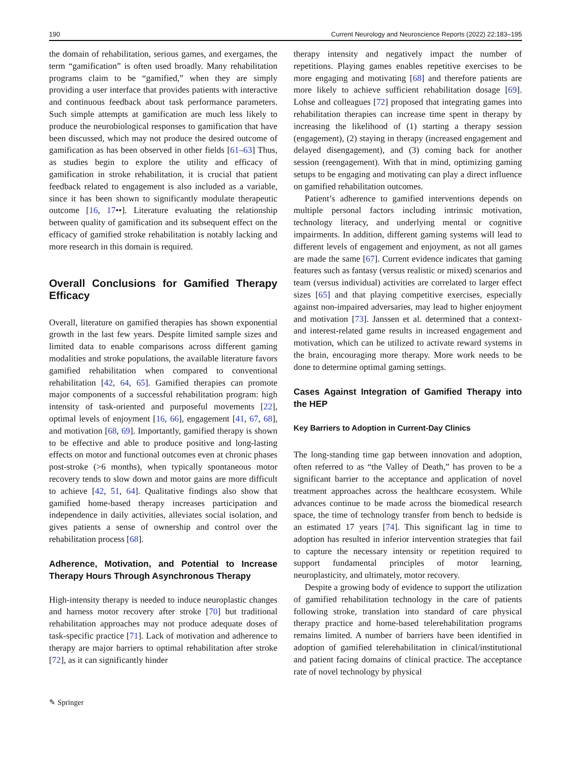190 Current Neurology and Neuroscience Reports (2022) 22:183–195
the domain of rehabilitation, serious games, and exergames, the term “gamification” is often used broadly. Many rehabilitation programs claim to be “gamified,” when they are simply providing a user interface that provides patients with interactive and continuous feedback about task performance parameters. Such simple attempts at gamification are much less likely to produce the neurobiological responses to gamification that have been discussed, which may not produce the desired outcome of gamification as has been observed in other fields [61–63] Thus, as studies begin to explore the utility and efficacy of gamification in stroke rehabilitation, it is crucial that patient feedback related to engagement is also included as a variable, since it has been shown to significantly modulate therapeutic outcome [16, 17••]. Literature evaluating the relationship between quality of gamification and its subsequent effect on the efficacy of gamified stroke rehabilitation is notably lacking and more research in this domain is required.
Overall Conclusions for Gamified Therapy Efficacy
Overall, literature on gamified therapies has shown exponential growth in the last few years. Despite limited sample sizes and limited data to enable comparisons across different gaming modalities and stroke populations, the available literature favors gamified rehabilitation when compared to conventional rehabilitation [42, 64, 65]. Gamified therapies can promote major components of a successful rehabilitation program: high intensity of task-oriented and purposeful movements [22], optimal levels of enjoyment [16, 66], engagement [41, 67, 68], and motivation [68, 69]. Importantly, gamified therapy is shown to be effective and able to produce positive and long-lasting effects on motor and functional outcomes even at chronic phases post-stroke (>6 months), when typically spontaneous motor recovery tends to slow down and motor gains are more difficult to achieve [42, 51, 64]. Qualitative findings also show that gamified home-based therapy increases participation and independence in daily activities, alleviates social isolation, and gives patients a sense of ownership and control over the rehabilitation process [68].
Adherence, Motivation, and Potential to Increase Therapy Hours Through Asynchronous Therapy
High-intensity therapy is needed to induce neuroplastic changes and harness motor recovery after stroke [70] but traditional rehabilitation approaches may not produce adequate doses of task-specific practice [71]. Lack of motivation and adherence to therapy are major barriers to optimal rehabilitation after stroke [72], as it can significantly hinder
therapy intensity and negatively impact the number of repetitions. Playing games enables repetitive exercises to be more engaging and motivating [68] and therefore patients are more likely to achieve sufficient rehabilitation dosage [69]. Lohse and colleagues [72] proposed that integrating games into rehabilitation therapies can increase time spent in therapy by increasing the likelihood of (1) starting a therapy session (engagement), (2) staying in therapy (increased engagement and delayed disengagement), and (3) coming back for another session (reengagement). With that in mind, optimizing gaming setups to be engaging and motivating can play a direct influence on gamified rehabilitation outcomes.
Patient’s adherence to gamified interventions depends on multiple personal factors including intrinsic motivation, technology literacy, and underlying mental or cognitive impairments. In addition, different gaming systems will lead to different levels of engagement and enjoyment, as not all games are made the same [67]. Current evidence indicates that gaming features such as fantasy (versus realistic or mixed) scenarios and team (versus individual) activities are correlated to larger effect sizes [65] and that playing competitive exercises, especially against non-impaired adversaries, may lead to higher enjoyment and motivation [73]. Janssen et al. determined that a context- and interest-related game results in increased engagement and motivation, which can be utilized to activate reward systems in the brain, encouraging more therapy. More work needs to be done to determine optimal gaming settings.
Cases Against Integration of Gamified Therapy into the HEP
Key Barriers to Adoption in Current-Day Clinics
The long-standing time gap between innovation and adoption, often referred to as “the Valley of Death,” has proven to be a significant barrier to the acceptance and application of novel treatment approaches across the healthcare ecosystem. While advances continue to be made across the biomedical research space, the time of technology transfer from bench to bedside is an estimated 17 years [74]. This significant lag in time to adoption has resulted in inferior intervention strategies that fail to capture the necessary intensity or repetition required to support fundamental principles of motor learning, neuroplasticity, and ultimately, motor recovery.
Despite a growing body of evidence to support the utilization of gamified rehabilitation technology in the care of patients following stroke, translation into standard of care physical therapy practice and home-based telerehabilitation programs remains limited. A number of barriers have been identified in adoption of gamified telerehabilitation in clinical/institutional and patient facing domains of clinical practice. The acceptance rate of novel technology by physical
✎ Springer